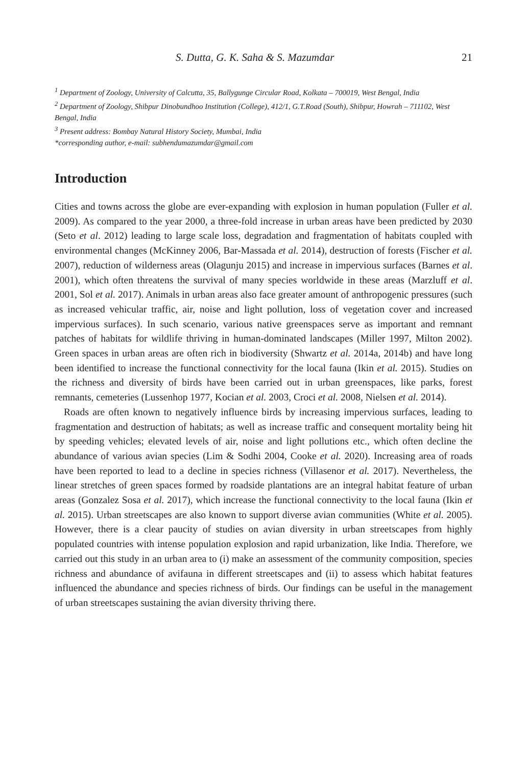S. Dutta, G. K. Saha & S. Mazumdar 21
<sup>1</sup> Department of Zoology, University of Calcutta, 35, Ballygunge Circular Road, Kolkata – 700019, West Bengal, India
<sup>2</sup> Department of Zoology, Shibpur Dinobundhoo Institution (College), 412/1, G.T.Road (South), Shibpur, Howrah – 711102, West Bengal, India
<sup>3</sup> Present address: Bombay Natural History Society, Mumbai, India
*corresponding author, e-mail: subhendumazumdar@gmail.com
Introduction
Cities and towns across the globe are ever-expanding with explosion in human population (Fuller et al. 2009). As compared to the year 2000, a three-fold increase in urban areas have been predicted by 2030 (Seto et al. 2012) leading to large scale loss, degradation and fragmentation of habitats coupled with environmental changes (McKinney 2006, Bar-Massada et al. 2014), destruction of forests (Fischer et al. 2007), reduction of wilderness areas (Olagunju 2015) and increase in impervious surfaces (Barnes et al. 2001), which often threatens the survival of many species worldwide in these areas (Marzluff et al. 2001, Sol et al. 2017). Animals in urban areas also face greater amount of anthropogenic pressures (such as increased vehicular traffic, air, noise and light pollution, loss of vegetation cover and increased impervious surfaces). In such scenario, various native greenspaces serve as important and remnant patches of habitats for wildlife thriving in human-dominated landscapes (Miller 1997, Milton 2002). Green spaces in urban areas are often rich in biodiversity (Shwartz et al. 2014a, 2014b) and have long been identified to increase the functional connectivity for the local fauna (Ikin et al. 2015). Studies on the richness and diversity of birds have been carried out in urban greenspaces, like parks, forest remnants, cemeteries (Lussenhop 1977, Kocian et al. 2003, Croci et al. 2008, Nielsen et al. 2014).
Roads are often known to negatively influence birds by increasing impervious surfaces, leading to fragmentation and destruction of habitats; as well as increase traffic and consequent mortality being hit by speeding vehicles; elevated levels of air, noise and light pollutions etc., which often decline the abundance of various avian species (Lim & Sodhi 2004, Cooke et al. 2020). Increasing area of roads have been reported to lead to a decline in species richness (Villasenor et al. 2017). Nevertheless, the linear stretches of green spaces formed by roadside plantations are an integral habitat feature of urban areas (Gonzalez Sosa et al. 2017), which increase the functional connectivity to the local fauna (Ikin et al. 2015). Urban streetscapes are also known to support diverse avian communities (White et al. 2005). However, there is a clear paucity of studies on avian diversity in urban streetscapes from highly populated countries with intense population explosion and rapid urbanization, like India. Therefore, we carried out this study in an urban area to (i) make an assessment of the community composition, species richness and abundance of avifauna in different streetscapes and (ii) to assess which habitat features influenced the abundance and species richness of birds. Our findings can be useful in the management of urban streetscapes sustaining the avian diversity thriving there.